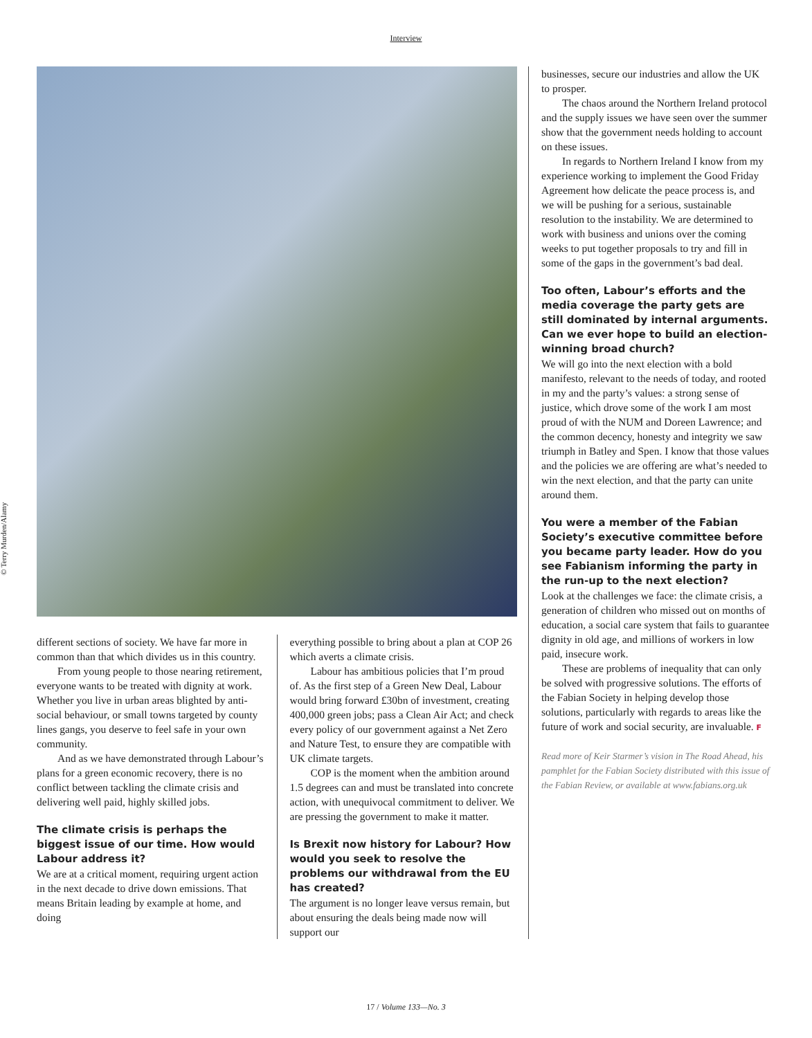Interview
© Terry Murden/Alamy
different sections of society. We have far more in common than that which divides us in this country.
From young people to those nearing retirement, everyone wants to be treated with dignity at work. Whether you live in urban areas blighted by anti-social behaviour, or small towns targeted by county lines gangs, you deserve to feel safe in your own community.
And as we have demonstrated through Labour’s plans for a green economic recovery, there is no conflict between tackling the climate crisis and delivering well paid, highly skilled jobs.
The climate crisis is perhaps the biggest issue of our time. How would Labour address it?
We are at a critical moment, requiring urgent action in the next decade to drive down emissions. That means Britain leading by example at home, and doing
everything possible to bring about a plan at COP 26 which averts a climate crisis.
Labour has ambitious policies that I’m proud of. As the first step of a Green New Deal, Labour would bring forward £30bn of investment, creating 400,000 green jobs; pass a Clean Air Act; and check every policy of our government against a Net Zero and Nature Test, to ensure they are compatible with UK climate targets.
COP is the moment when the ambition around 1.5 degrees can and must be translated into concrete action, with unequivocal commitment to deliver. We are pressing the government to make it matter.
Is Brexit now history for Labour? How would you seek to resolve the problems our withdrawal from the EU has created?
The argument is no longer leave versus remain, but about ensuring the deals being made now will support our
businesses, secure our industries and allow the UK to prosper.
The chaos around the Northern Ireland protocol and the supply issues we have seen over the summer show that the government needs holding to account on these issues.
In regards to Northern Ireland I know from my experience working to implement the Good Friday Agreement how delicate the peace process is, and we will be pushing for a serious, sustainable resolution to the instability. We are determined to work with business and unions over the coming weeks to put together proposals to try and fill in some of the gaps in the government’s bad deal.
Too often, Labour’s efforts and the media coverage the party gets are still dominated by internal arguments. Can we ever hope to build an election-winning broad church?
We will go into the next election with a bold manifesto, relevant to the needs of today, and rooted in my and the party’s values: a strong sense of justice, which drove some of the work I am most proud of with the NUM and Doreen Lawrence; and the common decency, honesty and integrity we saw triumph in Batley and Spen. I know that those values and the policies we are offering are what’s needed to win the next election, and that the party can unite around them.
You were a member of the Fabian Society’s executive committee before you became party leader. How do you see Fabianism informing the party in the run-up to the next election?
Look at the challenges we face: the climate crisis, a generation of children who missed out on months of education, a social care system that fails to guarantee dignity in old age, and millions of workers in low paid, insecure work.
These are problems of inequality that can only be solved with progressive solutions. The efforts of the Fabian Society in helping develop those solutions, particularly with regards to areas like the future of work and social security, are invaluable. F
Read more of Keir Starmer’s vision in The Road Ahead, his pamphlet for the Fabian Society distributed with this issue of the Fabian Review, or available at www.fabians.org.uk
17 / Volume 133—No. 3